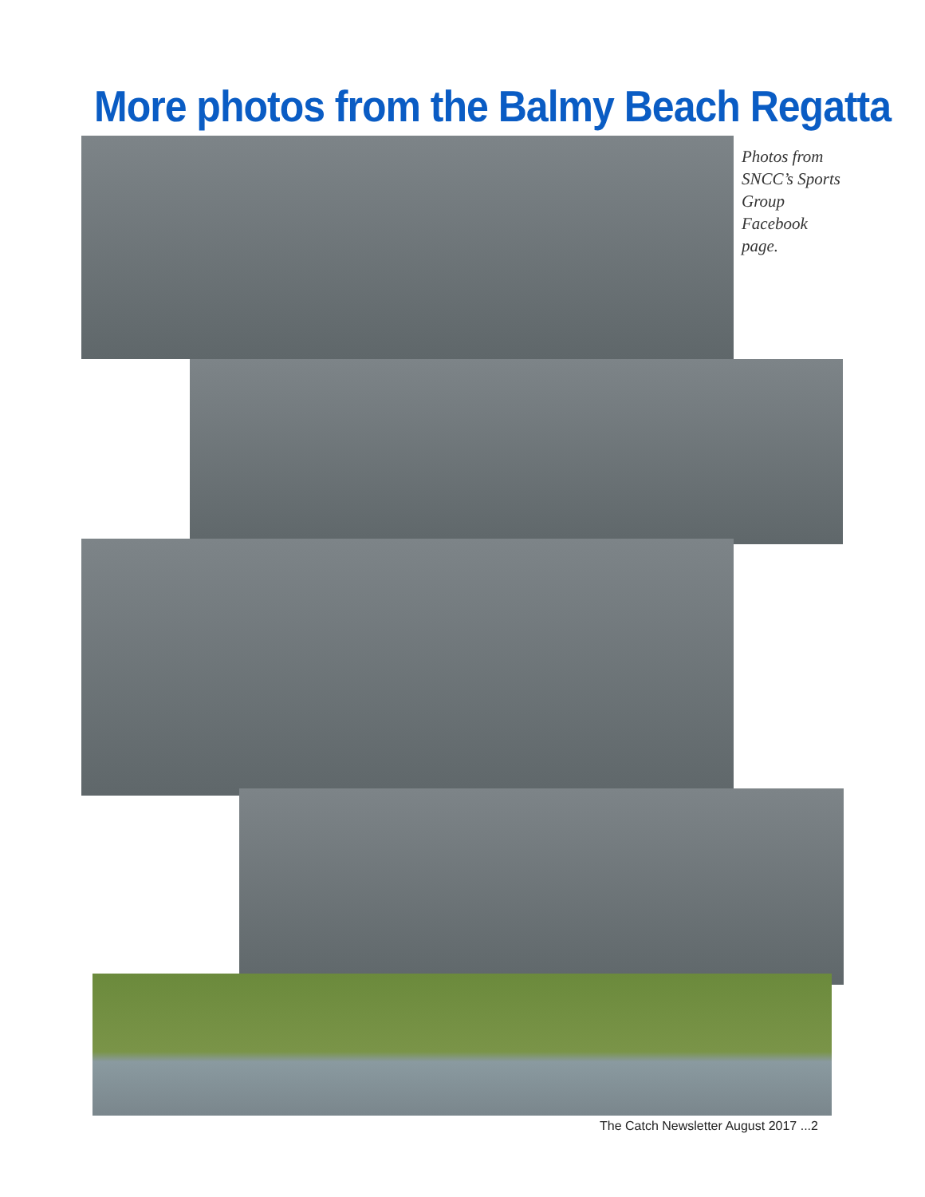More photos from the Balmy Beach Regatta
Photos from SNCC’s Sports Group Facebook page.
The Catch Newsletter August 2017 ...2